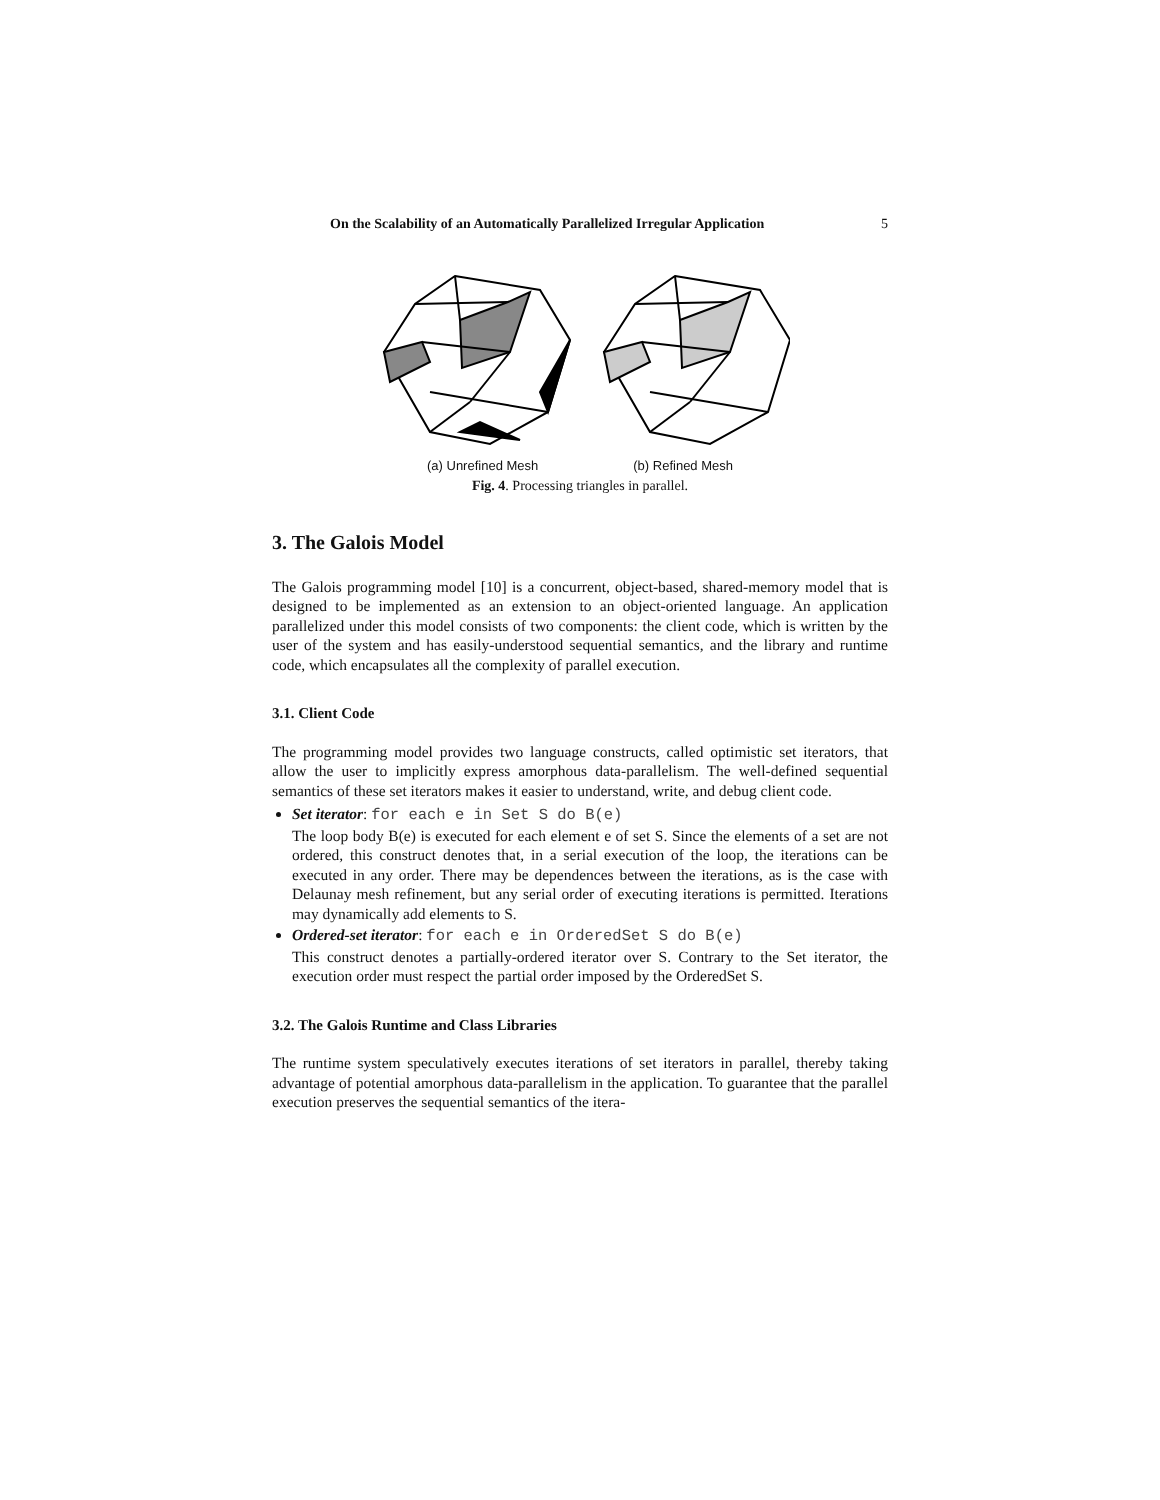On the Scalability of an Automatically Parallelized Irregular Application 5
(a) Unrefined Mesh (b) Refined Mesh
Fig. 4. Processing triangles in parallel.
3. The Galois Model
The Galois programming model [10] is a concurrent, object-based, shared-memory model that is designed to be implemented as an extension to an object-oriented language. An application parallelized under this model consists of two components: the client code, which is written by the user of the system and has easily-understood sequential semantics, and the library and runtime code, which encapsulates all the complexity of parallel execution.
3.1. Client Code
The programming model provides two language constructs, called optimistic set iterators, that allow the user to implicitly express amorphous data-parallelism. The well-defined sequential semantics of these set iterators makes it easier to understand, write, and debug client code.
Set iterator: for each e in Set S do B(e)
The loop body B(e) is executed for each element e of set S. Since the elements of a set are not ordered, this construct denotes that, in a serial execution of the loop, the iterations can be executed in any order. There may be dependences between the iterations, as is the case with Delaunay mesh refinement, but any serial order of executing iterations is permitted. Iterations may dynamically add elements to S.
Ordered-set iterator: for each e in OrderedSet S do B(e)
This construct denotes a partially-ordered iterator over S. Contrary to the Set iterator, the execution order must respect the partial order imposed by the OrderedSet S.
3.2. The Galois Runtime and Class Libraries
The runtime system speculatively executes iterations of set iterators in parallel, thereby taking advantage of potential amorphous data-parallelism in the application. To guarantee that the parallel execution preserves the sequential semantics of the itera-